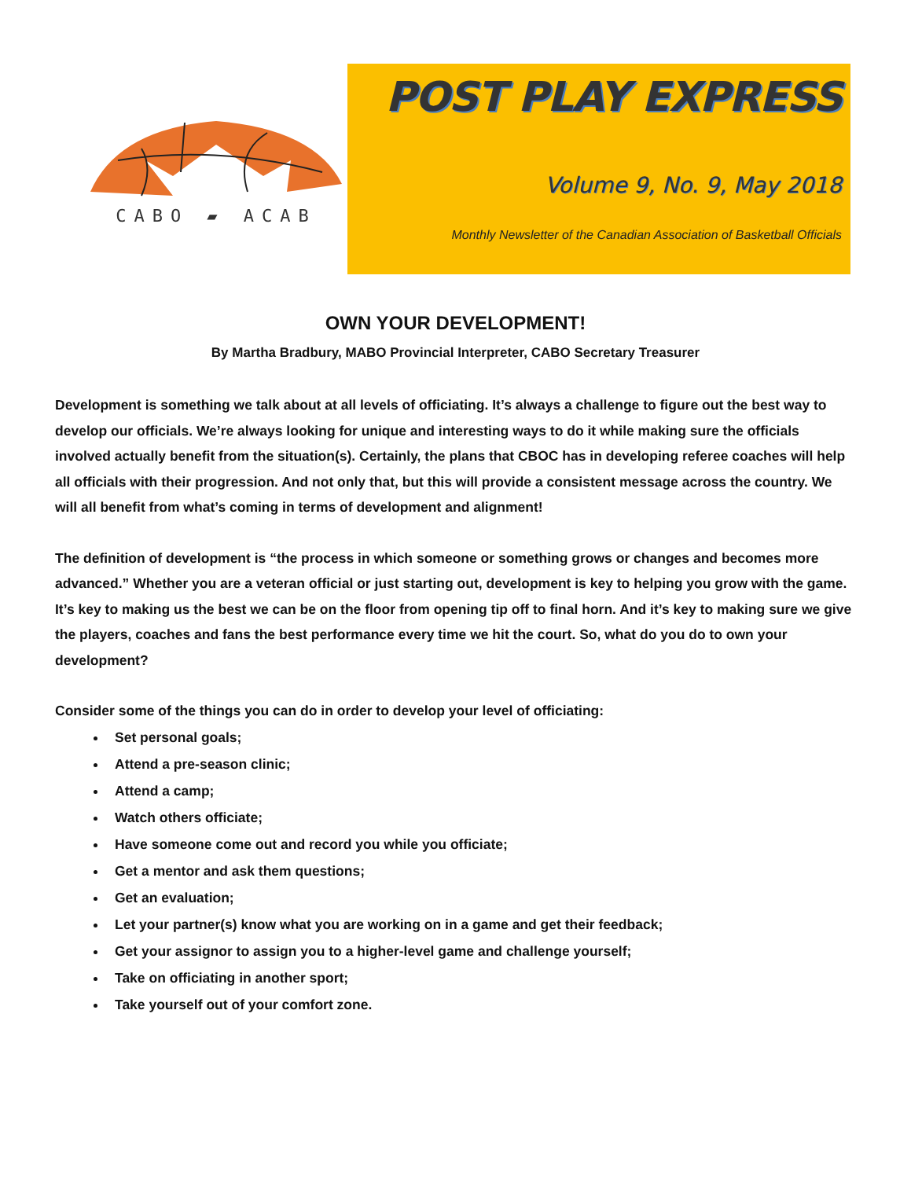CABO ▰ ACAB
POST PLAY EXPRESS
Volume 9, No. 9, May 2018
Monthly Newsletter of the Canadian Association of Basketball Officials
OWN YOUR DEVELOPMENT!
By Martha Bradbury, MABO Provincial Interpreter, CABO Secretary Treasurer
Development is something we talk about at all levels of officiating. It’s always a challenge to figure out the best way to develop our officials. We’re always looking for unique and interesting ways to do it while making sure the officials involved actually benefit from the situation(s). Certainly, the plans that CBOC has in developing referee coaches will help all officials with their progression. And not only that, but this will provide a consistent message across the country. We will all benefit from what’s coming in terms of development and alignment!
The definition of development is “the process in which someone or something grows or changes and becomes more advanced.” Whether you are a veteran official or just starting out, development is key to helping you grow with the game. It’s key to making us the best we can be on the floor from opening tip off to final horn. And it’s key to making sure we give the players, coaches and fans the best performance every time we hit the court. So, what do you do to own your development?
Consider some of the things you can do in order to develop your level of officiating:
Set personal goals;
Attend a pre-season clinic;
Attend a camp;
Watch others officiate;
Have someone come out and record you while you officiate;
Get a mentor and ask them questions;
Get an evaluation;
Let your partner(s) know what you are working on in a game and get their feedback;
Get your assignor to assign you to a higher-level game and challenge yourself;
Take on officiating in another sport;
Take yourself out of your comfort zone.